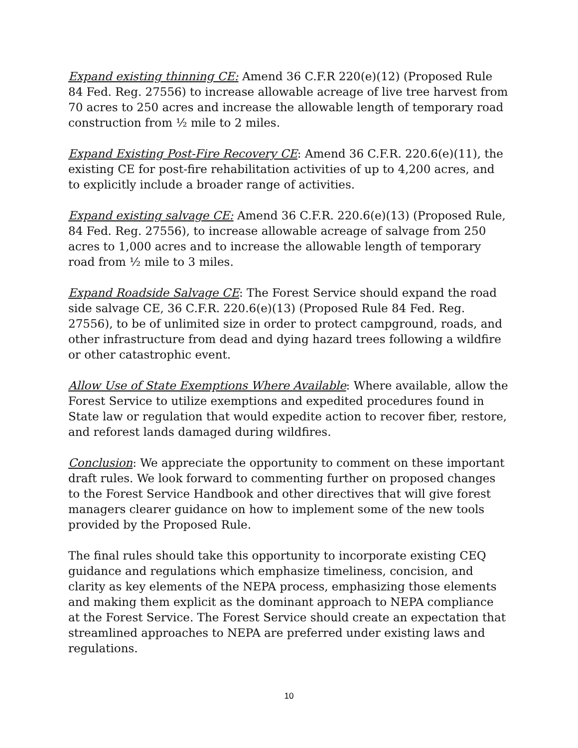Expand existing thinning CE: Amend 36 C.F.R 220(e)(12) (Proposed Rule 84 Fed. Reg. 27556) to increase allowable acreage of live tree harvest from 70 acres to 250 acres and increase the allowable length of temporary road construction from ½ mile to 2 miles.
Expand Existing Post-Fire Recovery CE: Amend 36 C.F.R. 220.6(e)(11), the existing CE for post-fire rehabilitation activities of up to 4,200 acres, and to explicitly include a broader range of activities.
Expand existing salvage CE: Amend 36 C.F.R. 220.6(e)(13) (Proposed Rule, 84 Fed. Reg. 27556), to increase allowable acreage of salvage from 250 acres to 1,000 acres and to increase the allowable length of temporary road from ½ mile to 3 miles.
Expand Roadside Salvage CE: The Forest Service should expand the road side salvage CE, 36 C.F.R. 220.6(e)(13) (Proposed Rule 84 Fed. Reg. 27556), to be of unlimited size in order to protect campground, roads, and other infrastructure from dead and dying hazard trees following a wildfire or other catastrophic event.
Allow Use of State Exemptions Where Available: Where available, allow the Forest Service to utilize exemptions and expedited procedures found in State law or regulation that would expedite action to recover fiber, restore, and reforest lands damaged during wildfires.
Conclusion: We appreciate the opportunity to comment on these important draft rules. We look forward to commenting further on proposed changes to the Forest Service Handbook and other directives that will give forest managers clearer guidance on how to implement some of the new tools provided by the Proposed Rule.
The final rules should take this opportunity to incorporate existing CEQ guidance and regulations which emphasize timeliness, concision, and clarity as key elements of the NEPA process, emphasizing those elements and making them explicit as the dominant approach to NEPA compliance at the Forest Service. The Forest Service should create an expectation that streamlined approaches to NEPA are preferred under existing laws and regulations.
10